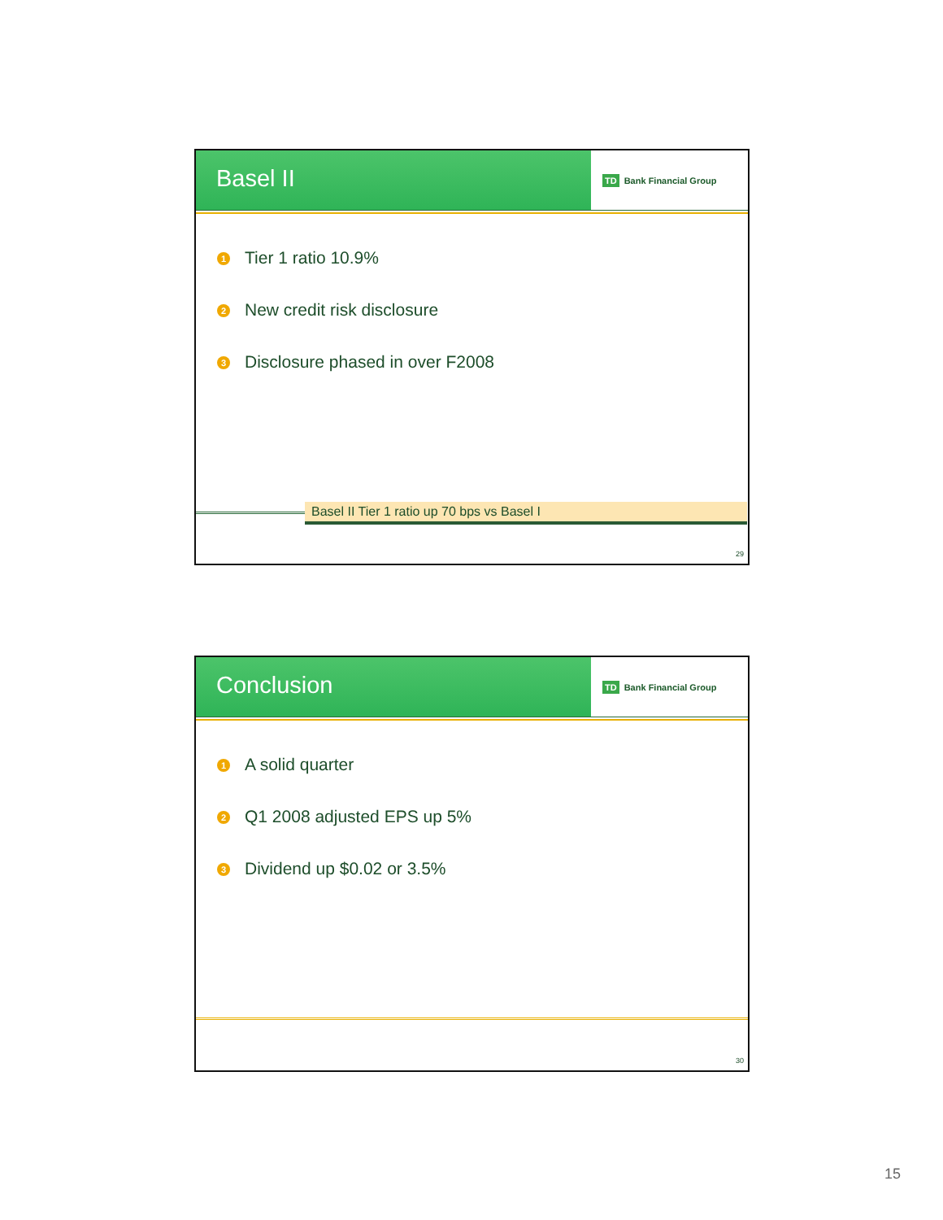Basel II
TD Bank Financial Group
1 Tier 1 ratio 10.9%
2 New credit risk disclosure
3 Disclosure phased in over F2008
Basel II Tier 1 ratio up 70 bps vs Basel I
29
Conclusion
TD Bank Financial Group
1 A solid quarter
2 Q1 2008 adjusted EPS up 5%
3 Dividend up $0.02 or 3.5%
30
15